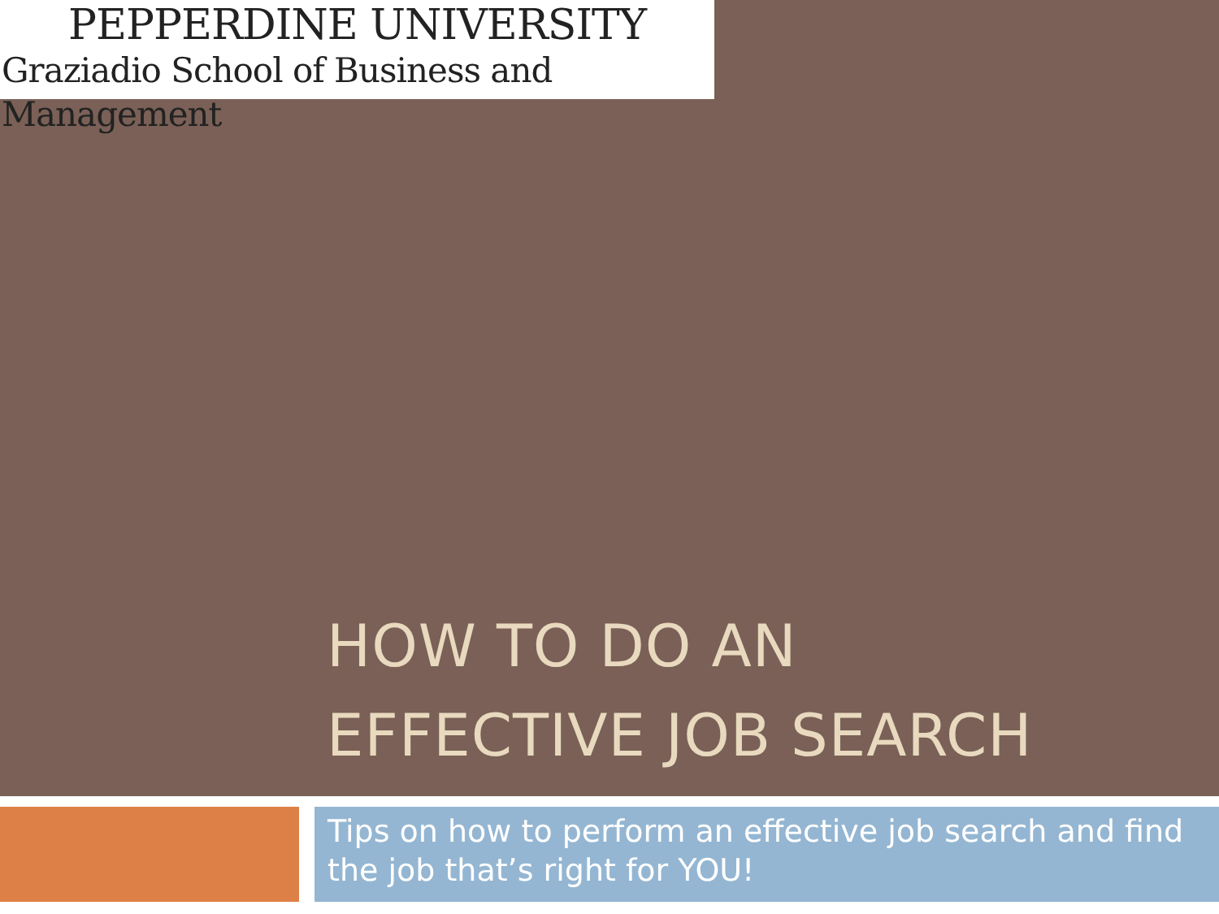PEPPERDINE UNIVERSITY
Graziadio School of Business and Management
HOW TO DO AN
EFFECTIVE JOB SEARCH
Tips on how to perform an effective job search and find the job that’s right for YOU!